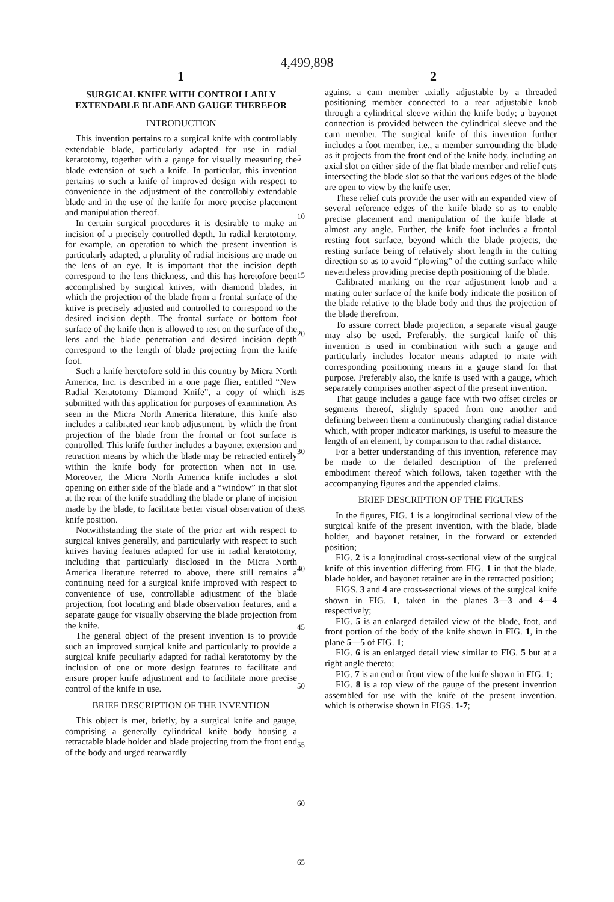4,499,898
1 2
SURGICAL KNIFE WITH CONTROLLABLY EXTENDABLE BLADE AND GAUGE THEREFOR
INTRODUCTION
This invention pertains to a surgical knife with controllably extendable blade, particularly adapted for use in radial keratotomy, together with a gauge for visually measuring the blade extension of such a knife. In particular, this invention pertains to such a knife of improved design with respect to convenience in the adjustment of the controllably extendable blade and in the use of the knife for more precise placement and manipulation thereof.
In certain surgical procedures it is desirable to make an incision of a precisely controlled depth. In radial keratotomy, for example, an operation to which the present invention is particularly adapted, a plurality of radial incisions are made on the lens of an eye. It is important that the incision depth correspond to the lens thickness, and this has heretofore been accomplished by surgical knives, with diamond blades, in which the projection of the blade from a frontal surface of the knive is precisely adjusted and controlled to correspond to the desired incision depth. The frontal surface or bottom foot surface of the knife then is allowed to rest on the surface of the lens and the blade penetration and desired incision depth correspond to the length of blade projecting from the knife foot.
Such a knife heretofore sold in this country by Micra North America, Inc. is described in a one page flier, entitled “New Radial Keratotomy Diamond Knife”, a copy of which is submitted with this application for purposes of examination. As seen in the Micra North America literature, this knife also includes a calibrated rear knob adjustment, by which the front projection of the blade from the frontal or foot surface is controlled. This knife further includes a bayonet extension and retraction means by which the blade may be retracted entirely within the knife body for protection when not in use. Moreover, the Micra North America knife includes a slot opening on either side of the blade and a “window” in that slot at the rear of the knife straddling the blade or plane of incision made by the blade, to facilitate better visual observation of the knife position.
Notwithstanding the state of the prior art with respect to surgical knives generally, and particularly with respect to such knives having features adapted for use in radial keratotomy, including that particularly disclosed in the Micra North America literature referred to above, there still remains a continuing need for a surgical knife improved with respect to convenience of use, controllable adjustment of the blade projection, foot locating and blade observation features, and a separate gauge for visually observing the blade projection from the knife.
The general object of the present invention is to provide such an improved surgical knife and particularly to provide a surgical knife peculiarly adapted for radial keratotomy by the inclusion of one or more design features to facilitate and ensure proper knife adjustment and to facilitate more precise control of the knife in use.
BRIEF DESCRIPTION OF THE INVENTION
This object is met, briefly, by a surgical knife and gauge, comprising a generally cylindrical knife body housing a retractable blade holder and blade projecting from the front end of the body and urged rearwardly
5
10
15
20
25
30
35
40
45
50
55
60
65
against a cam member axially adjustable by a threaded positioning member connected to a rear adjustable knob through a cylindrical sleeve within the knife body; a bayonet connection is provided between the cylindrical sleeve and the cam member. The surgical knife of this invention further includes a foot member, i.e., a member surrounding the blade as it projects from the front end of the knife body, including an axial slot on either side of the flat blade member and relief cuts intersecting the blade slot so that the various edges of the blade are open to view by the knife user.
These relief cuts provide the user with an expanded view of several reference edges of the knife blade so as to enable precise placement and manipulation of the knife blade at almost any angle. Further, the knife foot includes a frontal resting foot surface, beyond which the blade projects, the resting surface being of relatively short length in the cutting direction so as to avoid “plowing” of the cutting surface while nevertheless providing precise depth positioning of the blade.
Calibrated marking on the rear adjustment knob and a mating outer surface of the knife body indicate the position of the blade relative to the blade body and thus the projection of the blade therefrom.
To assure correct blade projection, a separate visual gauge may also be used. Preferably, the surgical knife of this invention is used in combination with such a gauge and particularly includes locator means adapted to mate with corresponding positioning means in a gauge stand for that purpose. Preferably also, the knife is used with a gauge, which separately comprises another aspect of the present invention.
That gauge includes a gauge face with two offset circles or segments thereof, slightly spaced from one another and defining between them a continuously changing radial distance which, with proper indicator markings, is useful to measure the length of an element, by comparison to that radial distance.
For a better understanding of this invention, reference may be made to the detailed description of the preferred embodiment thereof which follows, taken together with the accompanying figures and the appended claims.
BRIEF DESCRIPTION OF THE FIGURES
In the figures, FIG. 1 is a longitudinal sectional view of the surgical knife of the present invention, with the blade, blade holder, and bayonet retainer, in the forward or extended position;
FIG. 2 is a longitudinal cross-sectional view of the surgical knife of this invention differing from FIG. 1 in that the blade, blade holder, and bayonet retainer are in the retracted position;
FIGS. 3 and 4 are cross-sectional views of the surgical knife shown in FIG. 1, taken in the planes 3—3 and 4—4 respectively;
FIG. 5 is an enlarged detailed view of the blade, foot, and front portion of the body of the knife shown in FIG. 1, in the plane 5—5 of FIG. 1;
FIG. 6 is an enlarged detail view similar to FIG. 5 but at a right angle thereto;
FIG. 7 is an end or front view of the knife shown in FIG. 1;
FIG. 8 is a top view of the gauge of the present invention assembled for use with the knife of the present invention, which is otherwise shown in FIGS. 1-7;